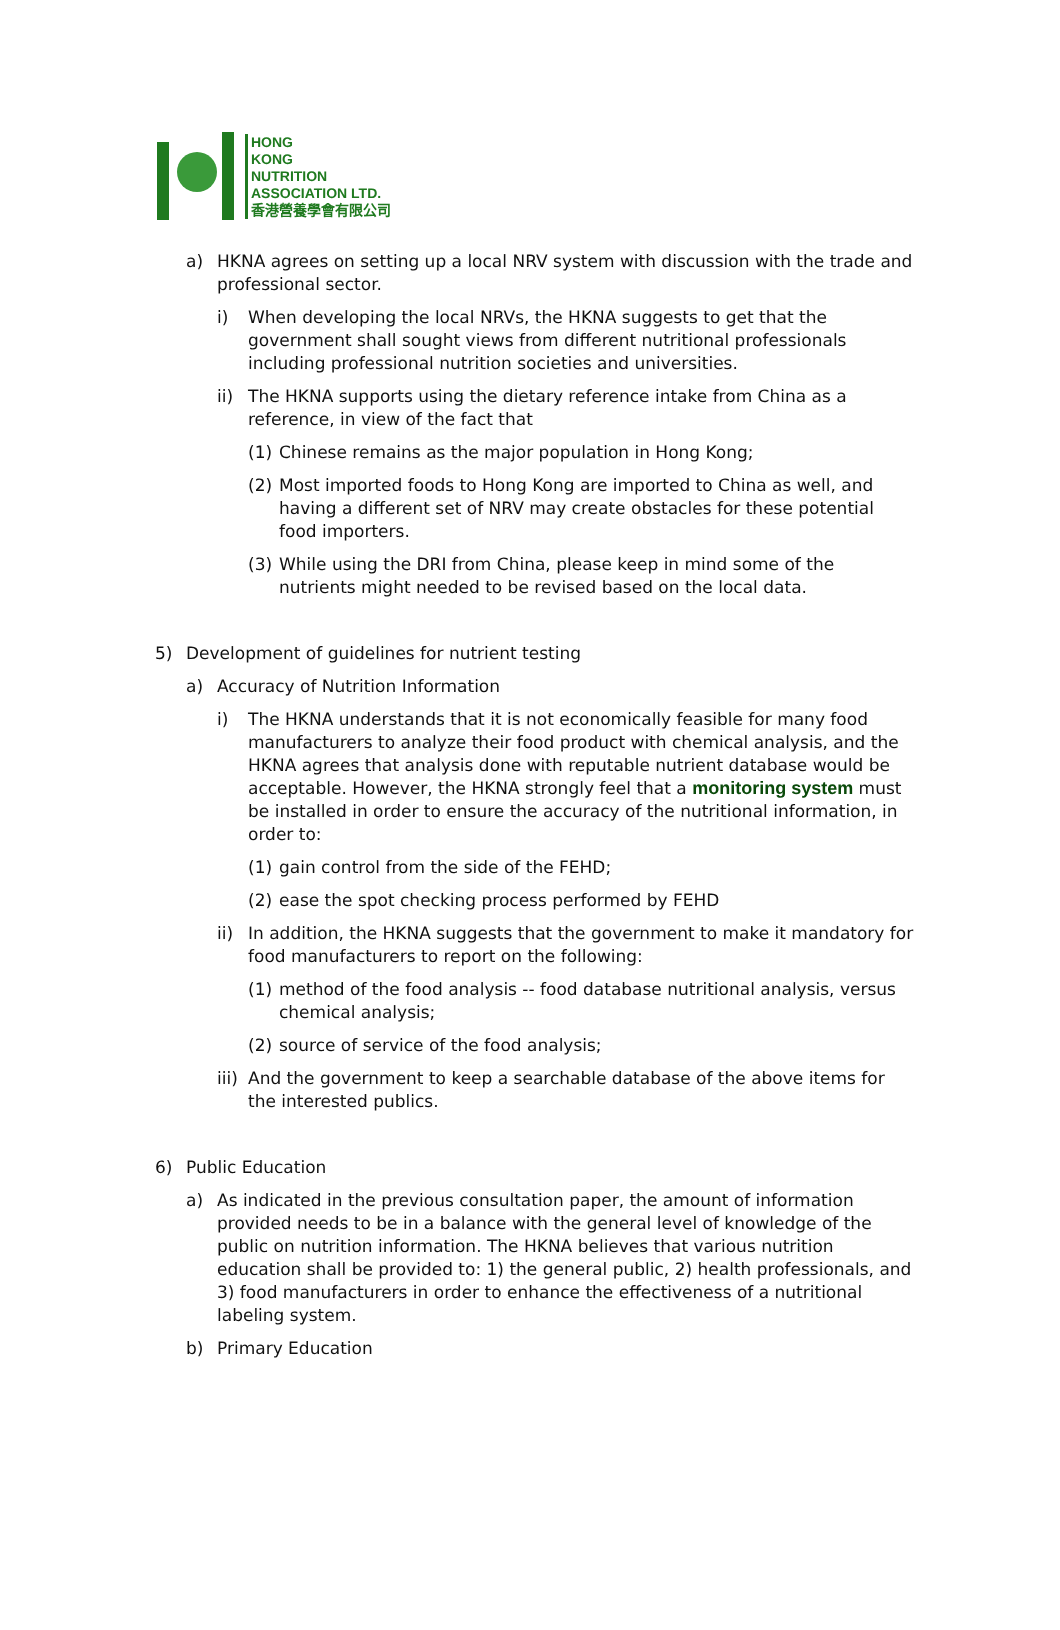HONG
KONG
NUTRITION
ASSOCIATION LTD.
香港營養學會有限公司
a) HKNA agrees on setting up a local NRV system with discussion with the trade and professional sector.
i) When developing the local NRVs, the HKNA suggests to get that the government shall sought views from different nutritional professionals including professional nutrition societies and universities.
ii) The HKNA supports using the dietary reference intake from China as a reference, in view of the fact that
(1) Chinese remains as the major population in Hong Kong;
(2) Most imported foods to Hong Kong are imported to China as well, and having a different set of NRV may create obstacles for these potential food importers.
(3) While using the DRI from China, please keep in mind some of the nutrients might needed to be revised based on the local data.
5) Development of guidelines for nutrient testing
a) Accuracy of Nutrition Information
i) The HKNA understands that it is not economically feasible for many food manufacturers to analyze their food product with chemical analysis, and the HKNA agrees that analysis done with reputable nutrient database would be acceptable. However, the HKNA strongly feel that a monitoring system must be installed in order to ensure the accuracy of the nutritional information, in order to:
(1) gain control from the side of the FEHD;
(2) ease the spot checking process performed by FEHD
ii) In addition, the HKNA suggests that the government to make it mandatory for food manufacturers to report on the following:
(1) method of the food analysis -- food database nutritional analysis, versus chemical analysis;
(2) source of service of the food analysis;
iii) And the government to keep a searchable database of the above items for the interested publics.
6) Public Education
a) As indicated in the previous consultation paper, the amount of information provided needs to be in a balance with the general level of knowledge of the public on nutrition information. The HKNA believes that various nutrition education shall be provided to: 1) the general public, 2) health professionals, and 3) food manufacturers in order to enhance the effectiveness of a nutritional labeling system.
b) Primary Education